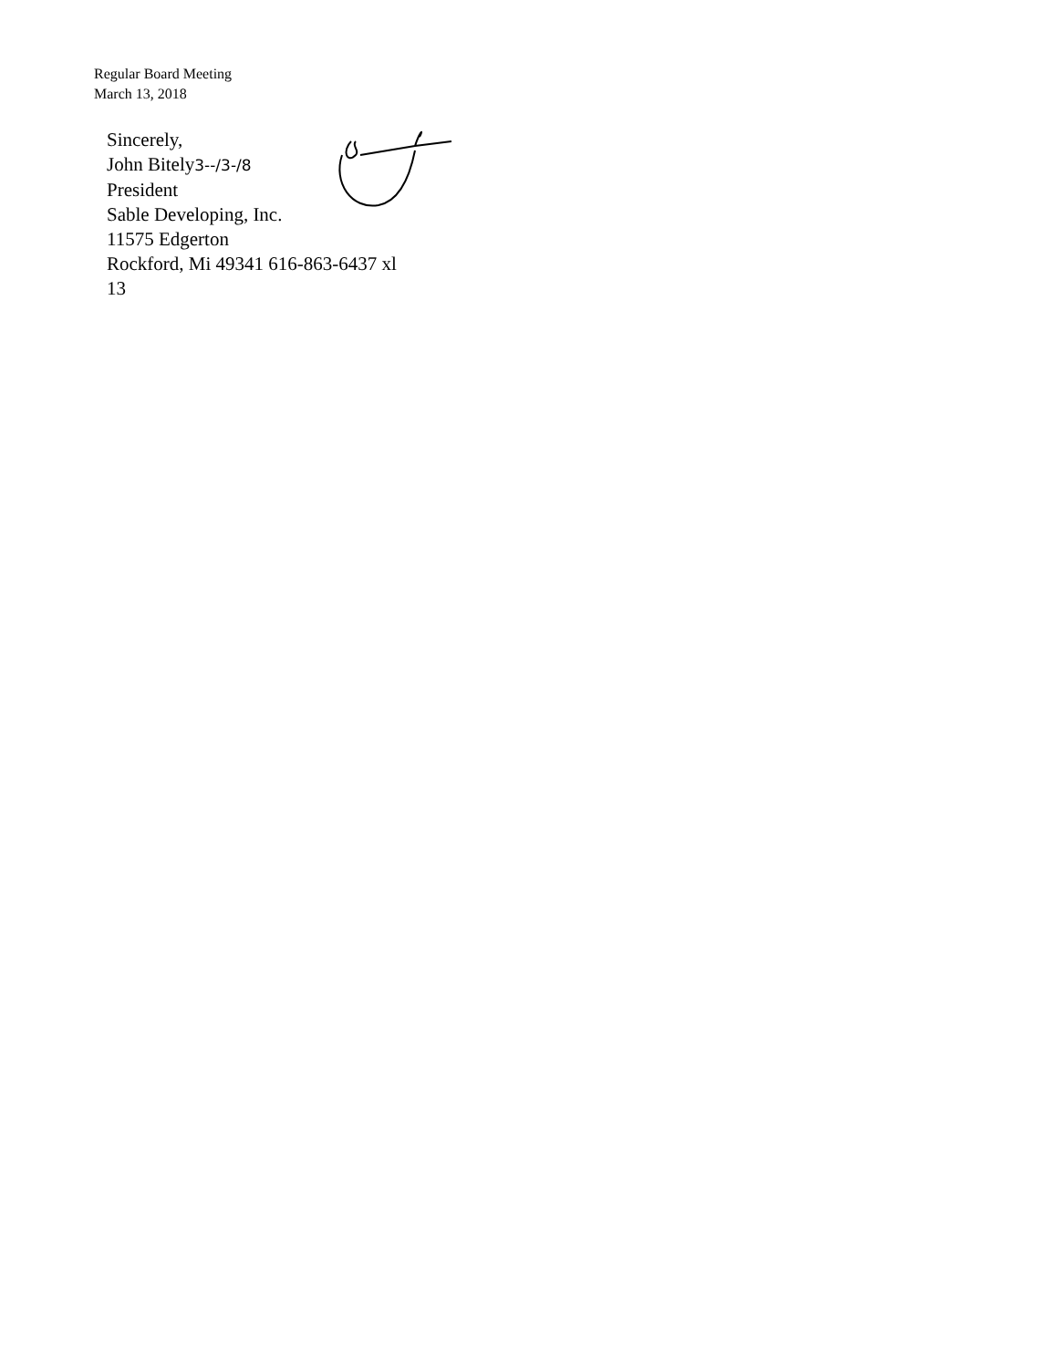Regular Board Meeting
March 13, 2018
Sincerely,
John Bitely3--/3-/8
President
Sable Developing, Inc.
11575 Edgerton
Rockford, Mi 49341 616-863-6437 xl
13